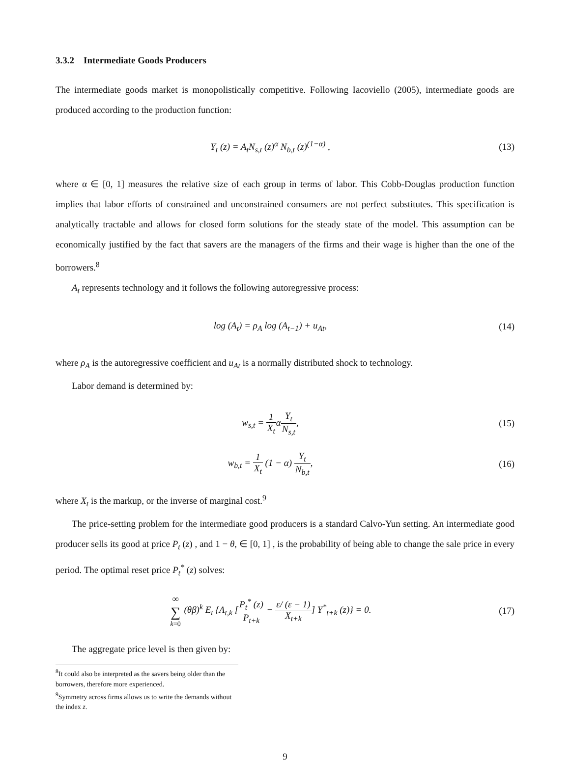3.3.2 Intermediate Goods Producers
The intermediate goods market is monopolistically competitive. Following Iacoviello (2005), intermediate goods are produced according to the production function:
Y<sub>t</sub> (z) = A<sub>t</sub>N<sub>s,t</sub> (z)<sup>α</sup> N<sub>b,t</sub> (z)<sup>(1−α)</sup> ,
(13)
where α ∈ [0, 1] measures the relative size of each group in terms of labor. This Cobb-Douglas production function implies that labor efforts of constrained and unconstrained consumers are not perfect substitutes. This specification is analytically tractable and allows for closed form solutions for the steady state of the model. This assumption can be economically justified by the fact that savers are the managers of the firms and their wage is higher than the one of the borrowers.<sup>8</sup>
A<sub>t</sub> represents technology and it follows the following autoregressive process:
log (A<sub>t</sub>) = ρ<sub>A</sub> log (A<sub>t−1</sub>) + u<sub>At</sub>,
(14)
where ρ<sub>A</sub> is the autoregressive coefficient and u<sub>At</sub> is a normally distributed shock to technology.
Labor demand is determined by:
w<sub>s,t</sub> = 1 X<sub>t</sub>αY<sub>t</sub> N<sub>s,t</sub>, (15)
w<sub>b,t</sub> = 1 X<sub>t</sub> (1 − α) Y<sub>t</sub> N<sub>b,t</sub>, (16)
where X<sub>t</sub> is the markup, or the inverse of marginal cost.<sup>9</sup>
The price-setting problem for the intermediate good producers is a standard Calvo-Yun setting. An intermediate good producer sells its good at price P<sub>t</sub> (z) , and 1 − θ, ∈ [0, 1] , is the probability of being able to change the sale price in every period. The optimal reset price P<sub>t</sub><sup>*</sup> (z) solves:
∞ ∑ k=0 (θβ)<sup>k</sup> E<sub>t</sub> {Λ<sub>t,k</sub> [P<sub>t</sub><sup>*</sup> (z) P<sub>t+k</sub> − ε/ (ε − 1) X<sub>t+k</sub>] Y<sup>*</sup><sub>t+k</sub> (z)} = 0.
(17)
The aggregate price level is then given by:
<sup>8</sup> It could also be interpreted as the savers being older than the borrowers, therefore more experienced.
<sup>9</sup> Symmetry across firms allows us to write the demands without the index z.
9